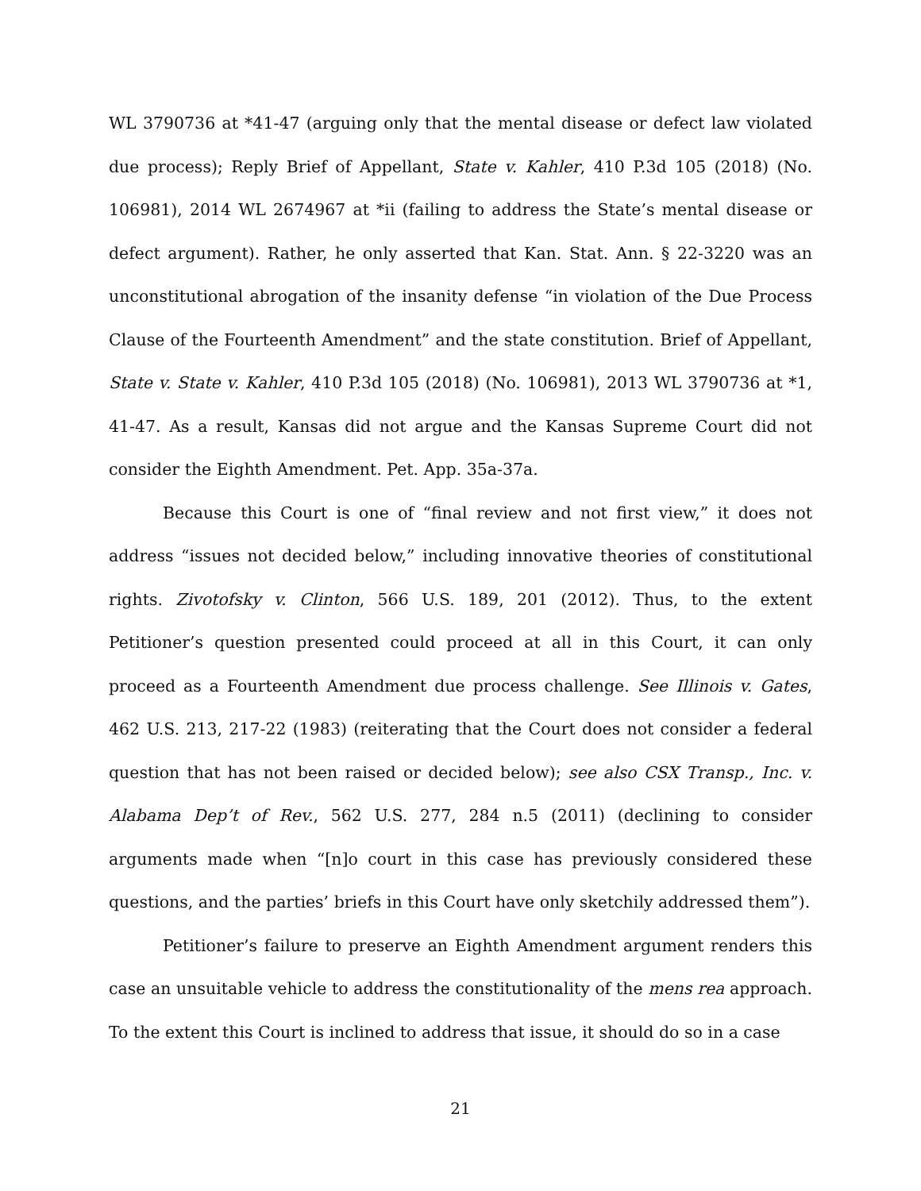WL 3790736 at *41-47 (arguing only that the mental disease or defect law violated due process); Reply Brief of Appellant, State v. Kahler, 410 P.3d 105 (2018) (No. 106981), 2014 WL 2674967 at *ii (failing to address the State’s mental disease or defect argument). Rather, he only asserted that Kan. Stat. Ann. § 22-3220 was an unconstitutional abrogation of the insanity defense “in violation of the Due Process Clause of the Fourteenth Amendment” and the state constitution. Brief of Appellant, State v. State v. Kahler, 410 P.3d 105 (2018) (No. 106981), 2013 WL 3790736 at *1, 41-47. As a result, Kansas did not argue and the Kansas Supreme Court did not consider the Eighth Amendment. Pet. App. 35a-37a.
Because this Court is one of “final review and not first view,” it does not address “issues not decided below,” including innovative theories of constitutional rights. Zivotofsky v. Clinton, 566 U.S. 189, 201 (2012). Thus, to the extent Petitioner’s question presented could proceed at all in this Court, it can only proceed as a Fourteenth Amendment due process challenge. See Illinois v. Gates, 462 U.S. 213, 217-22 (1983) (reiterating that the Court does not consider a federal question that has not been raised or decided below); see also CSX Transp., Inc. v. Alabama Dep’t of Rev., 562 U.S. 277, 284 n.5 (2011) (declining to consider arguments made when “[n]o court in this case has previously considered these questions, and the parties’ briefs in this Court have only sketchily addressed them”).
Petitioner’s failure to preserve an Eighth Amendment argument renders this case an unsuitable vehicle to address the constitutionality of the mens rea approach. To the extent this Court is inclined to address that issue, it should do so in a case
21